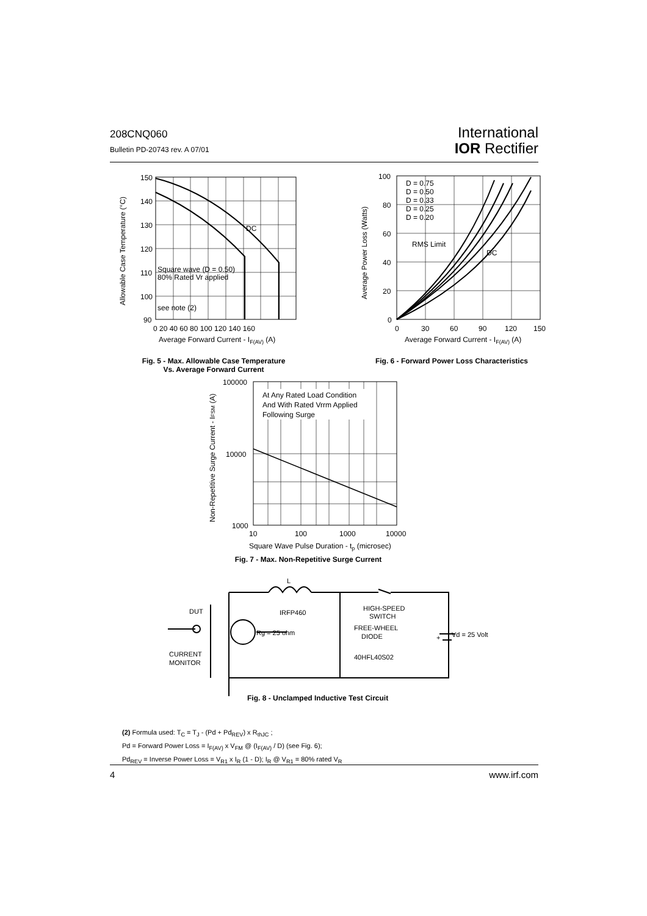208CNQ060
Bulletin PD-20743 rev. A 07/01
International
IOR Rectifier
150
140
130
120
110
100
90
0 20 40 60 80 100 120 140 160
Square wave (D = 0.50)
80% Rated Vr applied
see note (2)
DC
Allowable Case Temperature (°C)
Average Forward Current - IF(AV) (A)
Fig. 5 - Max. Allowable Case Temperature
Vs. Average Forward Current
D = 0.75
D = 0.50
D = 0.33
D = 0.25
D = 0.20
RMS Limit
DC
100
80
60
40
20
0
0
30
60
90
120
150
Average Power Loss (Watts)
Average Forward Current - IF(AV) (A)
Fig. 6 - Forward Power Loss Characteristics
At Any Rated Load Condition
And With Rated Vrrm Applied
Following Surge
100000
10000
1000
10
100
1000
10000
Non-Repetitive Surge Current - IFSM (A)
Square Wave Pulse Duration - tp (microsec)
Fig. 7 - Max. Non-Repetitive Surge Current
L
DUT
IRFP460
Rg = 25 ohm
HIGH-SPEED
SWITCH
FREE-WHEEL
DIODE
40HFL40S02
Vd = 25 Volt
+
CURRENT
MONITOR
Fig. 8 - Unclamped Inductive Test Circuit
(2) Formula used: T<sub>C</sub> = T<sub>J</sub> - (Pd + Pd<sub>REV</sub>) x R<sub>thJC</sub> ;
Pd = Forward Power Loss = I<sub>F(AV)</sub> x V<sub>FM</sub> @ (I<sub>F(AV)</sub> / D) (see Fig. 6);
Pd<sub>REV</sub> = Inverse Power Loss = V<sub>R1</sub> x I<sub>R</sub> (1 - D); I<sub>R</sub> @ V<sub>R1</sub> = 80% rated V<sub>R</sub>
4 www.irf.com